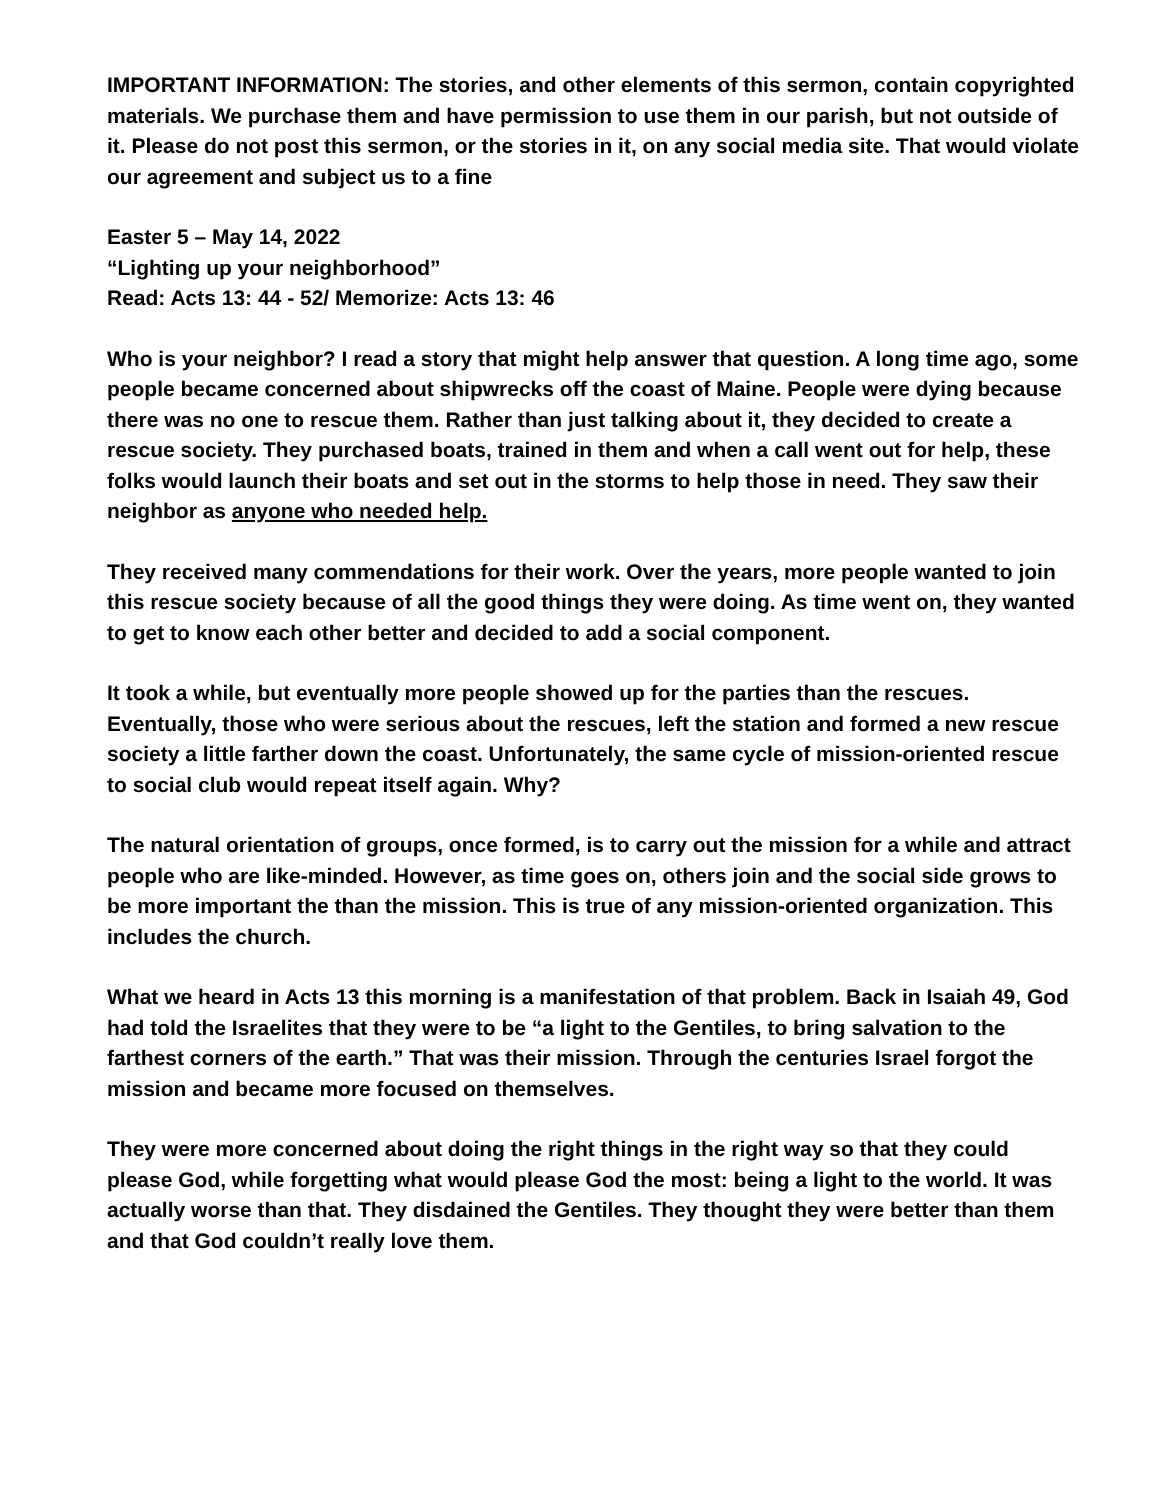IMPORTANT INFORMATION: The stories, and other elements of this sermon, contain copyrighted materials. We purchase them and have permission to use them in our parish, but not outside of it. Please do not post this sermon, or the stories in it, on any social media site. That would violate our agreement and subject us to a fine
Easter 5 – May 14, 2022
“Lighting up your neighborhood”
Read: Acts 13: 44 - 52/ Memorize: Acts 13: 46
Who is your neighbor? I read a story that might help answer that question. A long time ago, some people became concerned about shipwrecks off the coast of Maine. People were dying because there was no one to rescue them. Rather than just talking about it, they decided to create a rescue society. They purchased boats, trained in them and when a call went out for help, these folks would launch their boats and set out in the storms to help those in need. They saw their neighbor as anyone who needed help.
They received many commendations for their work. Over the years, more people wanted to join this rescue society because of all the good things they were doing. As time went on, they wanted to get to know each other better and decided to add a social component.
It took a while, but eventually more people showed up for the parties than the rescues. Eventually, those who were serious about the rescues, left the station and formed a new rescue society a little farther down the coast. Unfortunately, the same cycle of mission-oriented rescue to social club would repeat itself again. Why?
The natural orientation of groups, once formed, is to carry out the mission for a while and attract people who are like-minded. However, as time goes on, others join and the social side grows to be more important the than the mission. This is true of any mission-oriented organization. This includes the church.
What we heard in Acts 13 this morning is a manifestation of that problem. Back in Isaiah 49, God had told the Israelites that they were to be “a light to the Gentiles, to bring salvation to the farthest corners of the earth.” That was their mission. Through the centuries Israel forgot the mission and became more focused on themselves.
They were more concerned about doing the right things in the right way so that they could please God, while forgetting what would please God the most: being a light to the world. It was actually worse than that. They disdained the Gentiles. They thought they were better than them and that God couldn’t really love them.